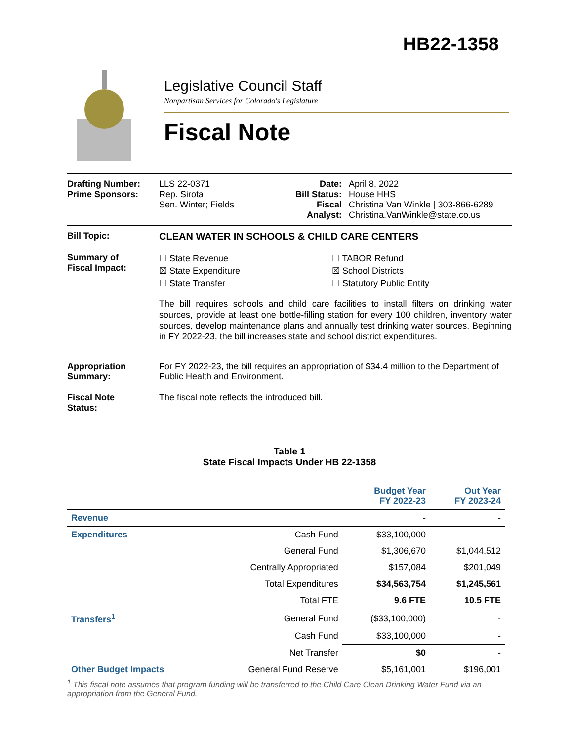HB22-1358
Legislative Council Staff
Nonpartisan Services for Colorado's Legislature
Fiscal Note
Drafting Number:
Prime Sponsors:
LLS 22-0371
Rep. Sirota
Sen. Winter; Fields
Date:
Bill Status:
Fiscal
Analyst:
April 8, 2022
House HHS
Christina Van Winkle | 303-866-6289
Christina.VanWinkle@state.co.us
Bill Topic: CLEAN WATER IN SCHOOLS & CHILD CARE CENTERS
Summary of
Fiscal Impact:
☐ State Revenue
☒ State Expenditure
☐ State Transfer
☐ TABOR Refund
☒ School Districts
☐ Statutory Public Entity
The bill requires schools and child care facilities to install filters on drinking water sources, provide at least one bottle-filling station for every 100 children, inventory water sources, develop maintenance plans and annually test drinking water sources. Beginning in FY 2022-23, the bill increases state and school district expenditures.
Appropriation
Summary:
For FY 2022-23, the bill requires an appropriation of $34.4 million to the Department of Public Health and Environment.
Fiscal Note
Status:
The fiscal note reflects the introduced bill.
Table 1
State Fiscal Impacts Under HB 22-1358
| | | Budget Year FY 2022-23 | Out Year FY 2023-24 |
| --- | --- | --- | --- |
| Revenue | | - | - |
| Expenditures | Cash Fund | $33,100,000 | - |
| | General Fund | $1,306,670 | $1,044,512 |
| | Centrally Appropriated | $157,084 | $201,049 |
| | Total Expenditures | $34,563,754 | $1,245,561 |
| | Total FTE | 9.6 FTE | 10.5 FTE |
| Transfers<sup>1</sup> | General Fund | ($33,100,000) | - |
| | Cash Fund | $33,100,000 | - |
| | Net Transfer | $0 | - |
| Other Budget Impacts | General Fund Reserve | $5,161,001 | $196,001 |
<sup>1</sup> This fiscal note assumes that program funding will be transferred to the Child Care Clean Drinking Water Fund via an appropriation from the General Fund.